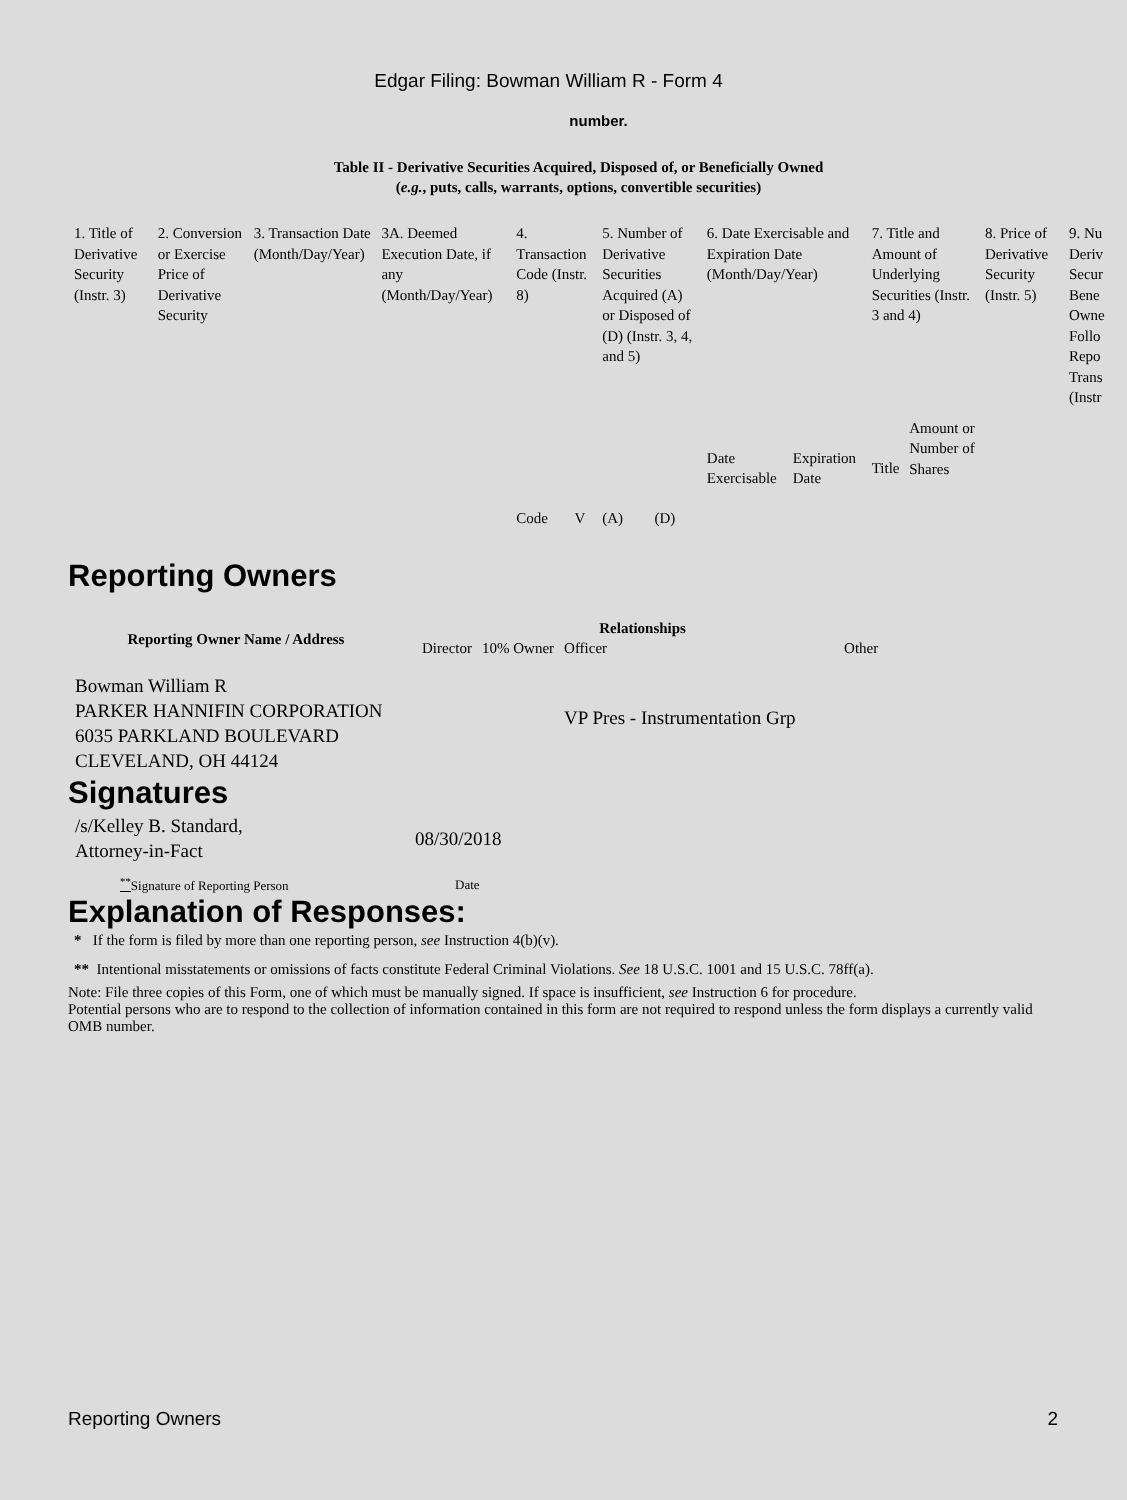Edgar Filing: Bowman William R - Form 4
number.
Table II - Derivative Securities Acquired, Disposed of, or Beneficially Owned
(e.g., puts, calls, warrants, options, convertible securities)
| 1. Title of Derivative Security (Instr. 3) | 2. Conversion or Exercise Price of Derivative Security | 3. Transaction Date (Month/Day/Year) | 3A. Deemed Execution Date, if any (Month/Day/Year) | 4. Transaction Code (Instr. 8) | | 5. Number of Derivative Securities Acquired (A) or Disposed of (D) (Instr. 3, 4, and 5) | | 6. Date Exercisable and Expiration Date (Month/Day/Year) | | 7. Title and Amount of Underlying Securities (Instr. 3 and 4) | | 8. Price of Derivative Security (Instr. 5) | 9. Nu Deriv Secur Bene Owne Follo Repo Trans (Instr |
| | | | | Code | V | (A) | (D) | Date Exercisable | Expiration Date | Title | Amount or Number of Shares | | |
Reporting Owners
| Reporting Owner Name / Address | Relationships | | | |
| --- | --- | --- | --- | --- |
| | Director | 10% Owner | Officer | Other |
| Bowman William R PARKER HANNIFIN CORPORATION 6035 PARKLAND BOULEVARD CLEVELAND, OH 44124 | | | VP Pres - Instrumentation Grp | |
Signatures
| /s/Kelley B. Standard, Attorney-in-Fact | 08/30/2018 |
| <sup>**</sup> Signature of Reporting Person | Date |
Explanation of Responses:
* If the form is filed by more than one reporting person, see Instruction 4(b)(v).
** Intentional misstatements or omissions of facts constitute Federal Criminal Violations. See 18 U.S.C. 1001 and 15 U.S.C. 78ff(a).
Note: File three copies of this Form, one of which must be manually signed. If space is insufficient, see Instruction 6 for procedure.
Potential persons who are to respond to the collection of information contained in this form are not required to respond unless the form displays a currently valid OMB number.
Reporting Owners 2